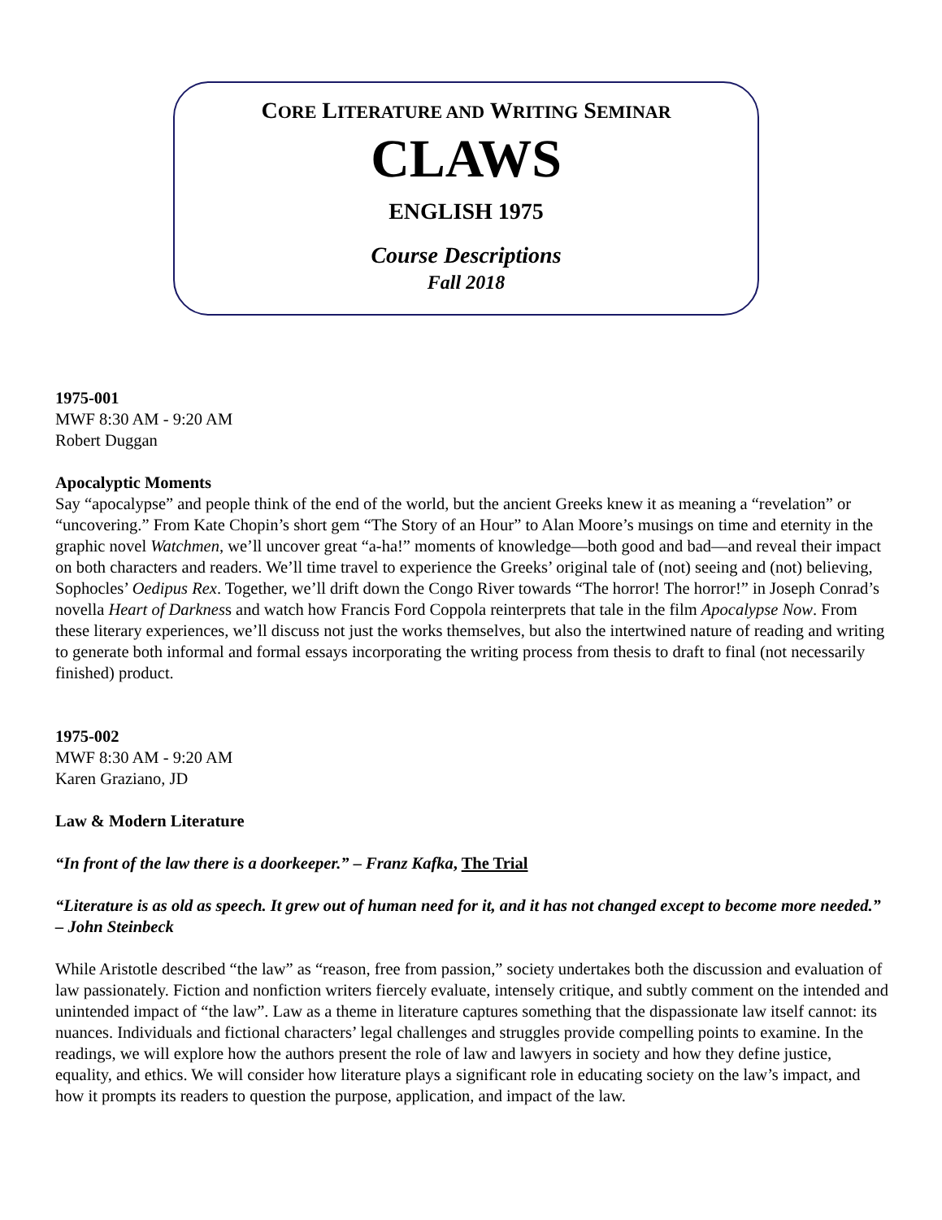CORE LITERATURE AND WRITING SEMINAR
CLAWS
ENGLISH 1975
Course Descriptions
Fall 2018
1975-001
MWF 8:30 AM - 9:20 AM
Robert Duggan
Apocalyptic Moments
Say “apocalypse” and people think of the end of the world, but the ancient Greeks knew it as meaning a “revelation” or “uncovering.” From Kate Chopin’s short gem “The Story of an Hour” to Alan Moore’s musings on time and eternity in the graphic novel Watchmen, we’ll uncover great “a-ha!” moments of knowledge—both good and bad—and reveal their impact on both characters and readers. We’ll time travel to experience the Greeks’ original tale of (not) seeing and (not) believing, Sophocles’ Oedipus Rex. Together, we’ll drift down the Congo River towards “The horror! The horror!” in Joseph Conrad’s novella Heart of Darkness and watch how Francis Ford Coppola reinterprets that tale in the film Apocalypse Now. From these literary experiences, we’ll discuss not just the works themselves, but also the intertwined nature of reading and writing to generate both informal and formal essays incorporating the writing process from thesis to draft to final (not necessarily finished) product.
1975-002
MWF 8:30 AM - 9:20 AM
Karen Graziano, JD
Law & Modern Literature
“In front of the law there is a doorkeeper.” – Franz Kafka, The Trial
“Literature is as old as speech. It grew out of human need for it, and it has not changed except to become more needed.” – John Steinbeck
While Aristotle described “the law” as “reason, free from passion,” society undertakes both the discussion and evaluation of law passionately. Fiction and nonfiction writers fiercely evaluate, intensely critique, and subtly comment on the intended and unintended impact of “the law”. Law as a theme in literature captures something that the dispassionate law itself cannot: its nuances. Individuals and fictional characters’ legal challenges and struggles provide compelling points to examine. In the readings, we will explore how the authors present the role of law and lawyers in society and how they define justice, equality, and ethics. We will consider how literature plays a significant role in educating society on the law’s impact, and how it prompts its readers to question the purpose, application, and impact of the law.